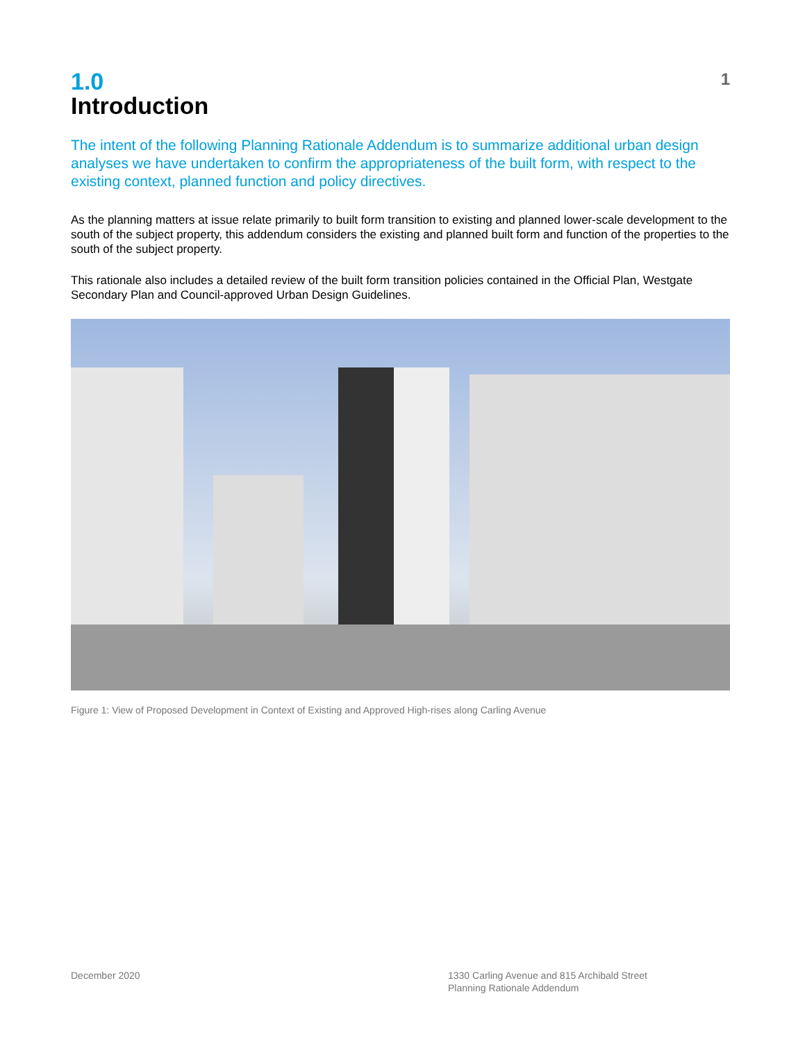1.0
Introduction
1
The intent of the following Planning Rationale Addendum is to summarize additional urban design analyses we have undertaken to confirm the appropriateness of the built form, with respect to the existing context, planned function and policy directives.
As the planning matters at issue relate primarily to built form transition to existing and planned lower-scale development to the south of the subject property, this addendum considers the existing and planned built form and function of the properties to the south of the subject property.
This rationale also includes a detailed review of the built form transition policies contained in the Official Plan, Westgate Secondary Plan and Council-approved Urban Design Guidelines.
Figure 1: View of Proposed Development in Context of Existing and Approved High-rises along Carling Avenue
December 2020 1330 Carling Avenue and 815 Archibald Street
Planning Rationale Addendum